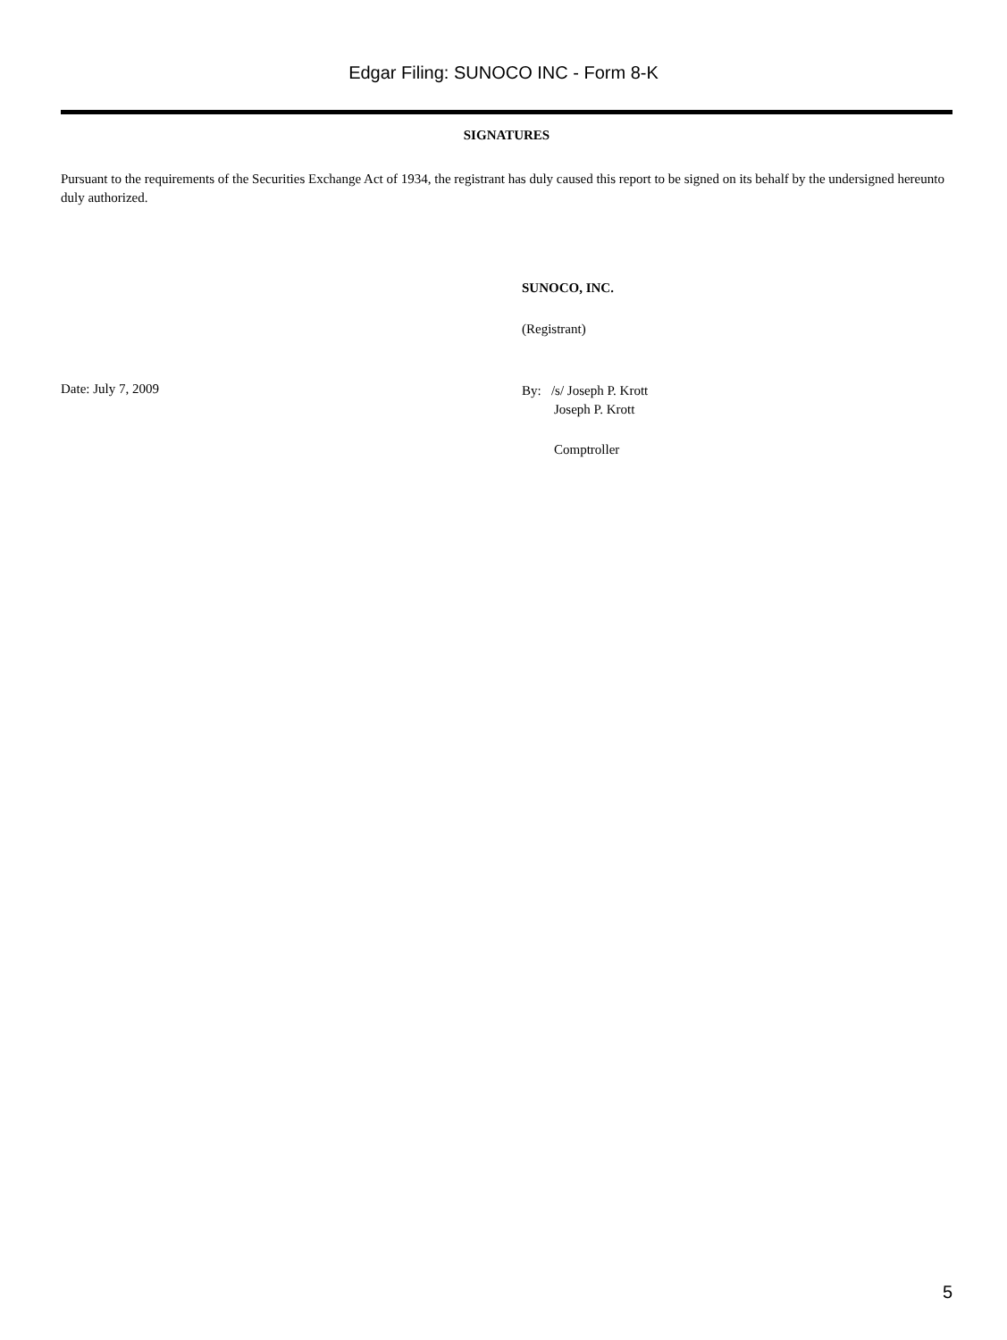Edgar Filing: SUNOCO INC - Form 8-K
SIGNATURES
Pursuant to the requirements of the Securities Exchange Act of 1934, the registrant has duly caused this report to be signed on its behalf by the undersigned hereunto duly authorized.
SUNOCO, INC.
(Registrant)
Date: July 7, 2009
By: /s/ Joseph P. Krott
Joseph P. Krott
Comptroller
5